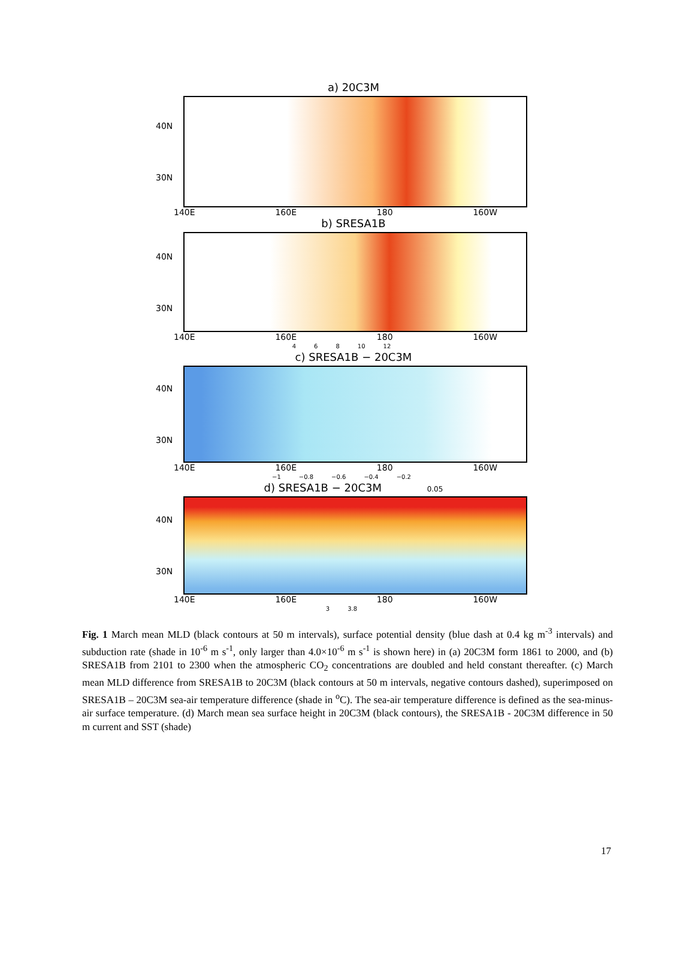a) 20C3M
40N
30N
140E 160E 180 160W
b) SRESA1B
40N
30N
140E 160E 180 160W
4 6 8 10 12
c) SRESA1B − 20C3M
40N
30N
140E 160E 180 160W
−1 −0.8 −0.6 −0.4 −0.2
d) SRESA1B − 20C3M 0.05
40N
30N
140E 160E 180 160W
3 3.8
Fig. 1 March mean MLD (black contours at 50 m intervals), surface potential density (blue dash at 0.4 kg m<sup>-3</sup> intervals) and subduction rate (shade in 10<sup>-6</sup> m s<sup>-1</sup>, only larger than 4.0×10<sup>-6</sup> m s<sup>-1</sup> is shown here) in (a) 20C3M form 1861 to 2000, and (b) SRESA1B from 2101 to 2300 when the atmospheric CO<sub>2</sub> concentrations are doubled and held constant thereafter. (c) March mean MLD difference from SRESA1B to 20C3M (black contours at 50 m intervals, negative contours dashed), superimposed on SRESA1B – 20C3M sea-air temperature difference (shade in <sup>o</sup>C). The sea-air temperature difference is defined as the sea-minus-air surface temperature. (d) March mean sea surface height in 20C3M (black contours), the SRESA1B - 20C3M difference in 50 m current and SST (shade)
17